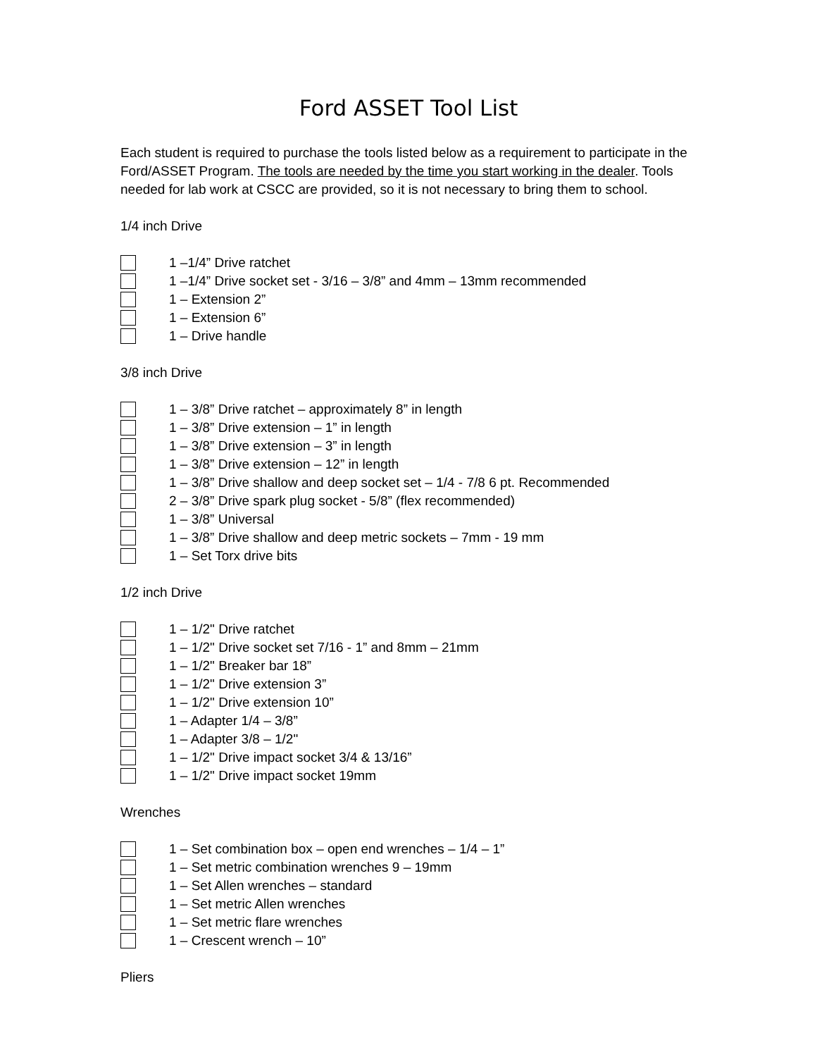Ford ASSET Tool List
Each student is required to purchase the tools listed below as a requirement to participate in the Ford/ASSET Program. The tools are needed by the time you start working in the dealer. Tools needed for lab work at CSCC are provided, so it is not necessary to bring them to school.
1/4 inch Drive
1 –1/4” Drive ratchet
1 –1/4” Drive socket set - 3/16 – 3/8” and 4mm – 13mm recommended
1 – Extension 2”
1 – Extension 6”
1 – Drive handle
3/8 inch Drive
1 – 3/8” Drive ratchet – approximately 8” in length
1 – 3/8” Drive extension – 1” in length
1 – 3/8” Drive extension – 3” in length
1 – 3/8” Drive extension – 12” in length
1 – 3/8” Drive shallow and deep socket set – 1/4 - 7/8 6 pt. Recommended
2 – 3/8” Drive spark plug socket - 5/8” (flex recommended)
1 – 3/8” Universal
1 – 3/8” Drive shallow and deep metric sockets – 7mm - 19 mm
1 – Set Torx drive bits
1/2 inch Drive
1 – 1/2" Drive ratchet
1 – 1/2" Drive socket set 7/16 - 1” and 8mm – 21mm
1 – 1/2" Breaker bar 18”
1 – 1/2" Drive extension 3”
1 – 1/2" Drive extension 10”
1 – Adapter 1/4 – 3/8”
1 – Adapter 3/8 – 1/2"
1 – 1/2" Drive impact socket 3/4 & 13/16”
1 – 1/2" Drive impact socket 19mm
Wrenches
1 – Set combination box – open end wrenches – 1/4 – 1”
1 – Set metric combination wrenches 9 – 19mm
1 – Set Allen wrenches – standard
1 – Set metric Allen wrenches
1 – Set metric flare wrenches
1 – Crescent wrench – 10”
Pliers